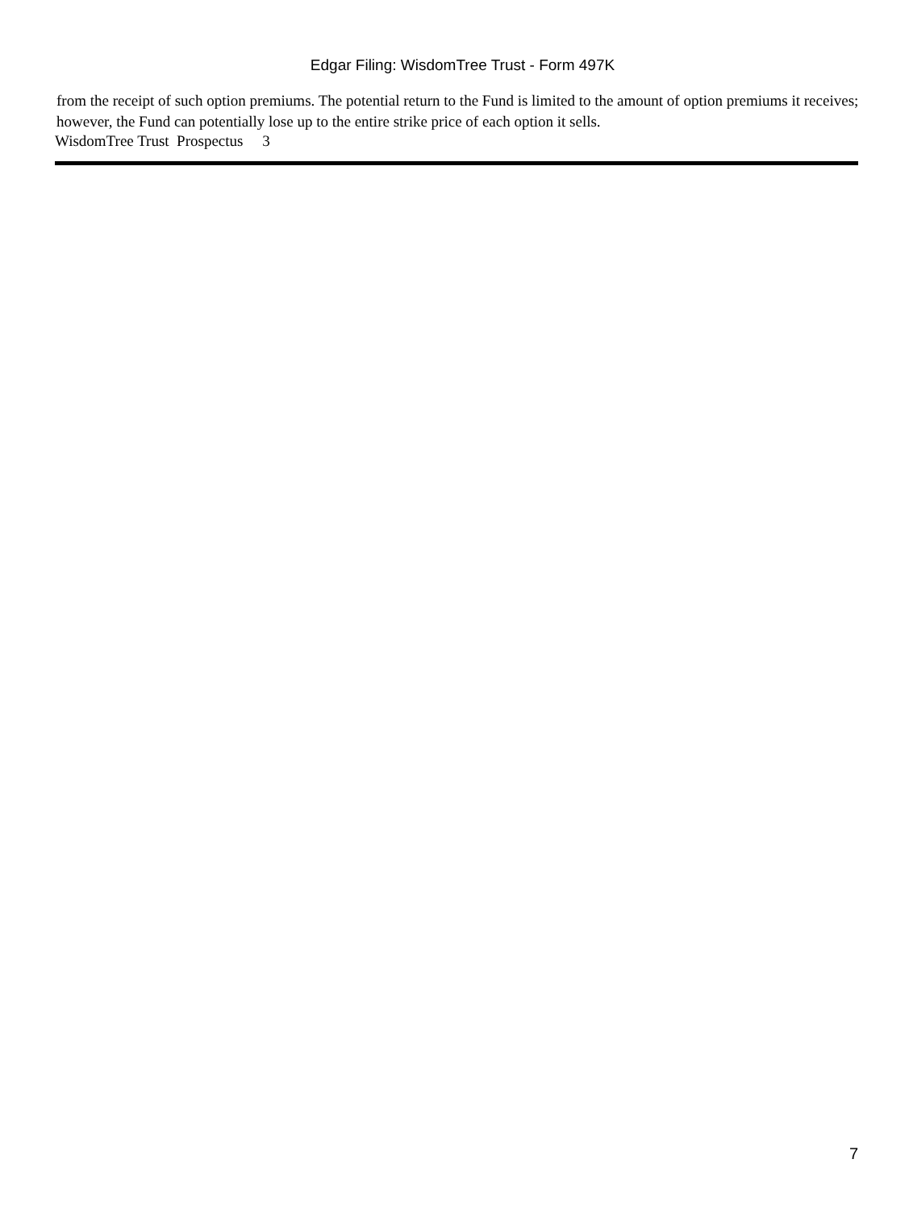Edgar Filing: WisdomTree Trust - Form 497K
from the receipt of such option premiums. The potential return to the Fund is limited to the amount of option premiums it receives; however, the Fund can potentially lose up to the entire strike price of each option it sells.
WisdomTree Trust Prospectus 3
7